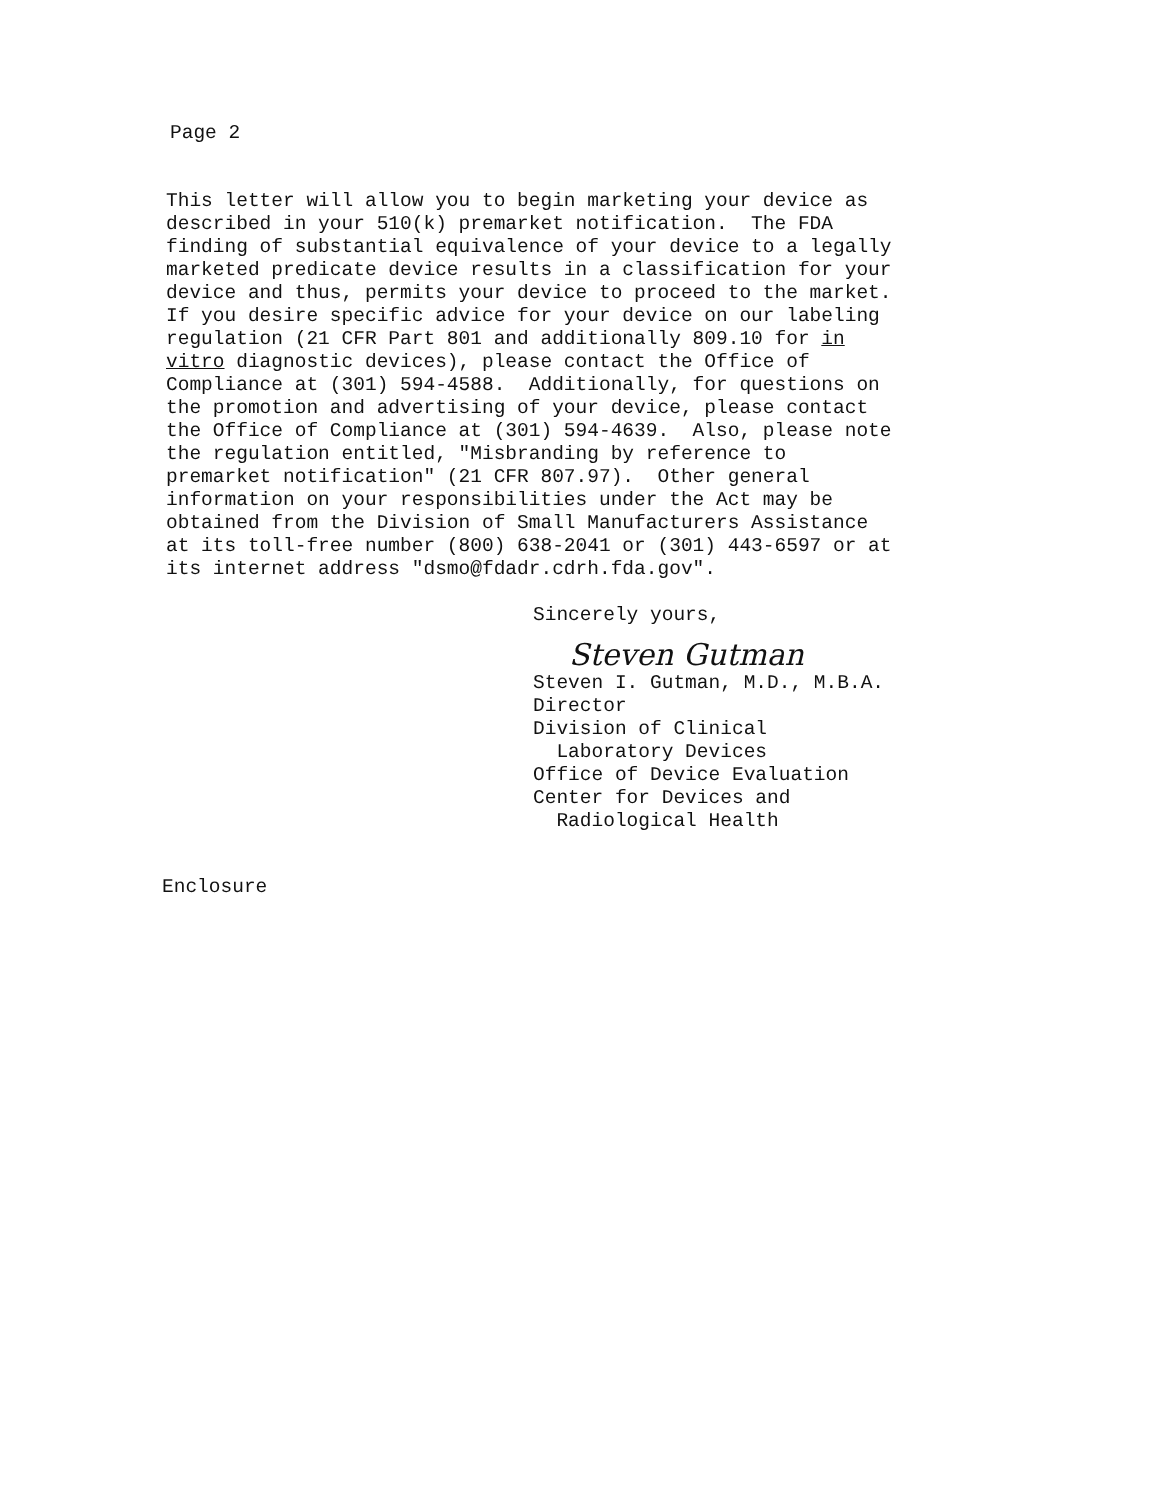Page 2
This letter will allow you to begin marketing your device as described in your 510(k) premarket notification. The FDA finding of substantial equivalence of your device to a legally marketed predicate device results in a classification for your device and thus, permits your device to proceed to the market. If you desire specific advice for your device on our labeling regulation (21 CFR Part 801 and additionally 809.10 for in vitro diagnostic devices), please contact the Office of Compliance at (301) 594-4588. Additionally, for questions on the promotion and advertising of your device, please contact the Office of Compliance at (301) 594-4639. Also, please note the regulation entitled, "Misbranding by reference to premarket notification" (21 CFR 807.97). Other general information on your responsibilities under the Act may be obtained from the Division of Small Manufacturers Assistance at its toll-free number (800) 638-2041 or (301) 443-6597 or at its internet address "dsmo@fdadr.cdrh.fda.gov".
Sincerely yours,
Steven Gutman
Steven I. Gutman, M.D., M.B.A. Director Division of Clinical Laboratory Devices Office of Device Evaluation Center for Devices and Radiological Health
Enclosure